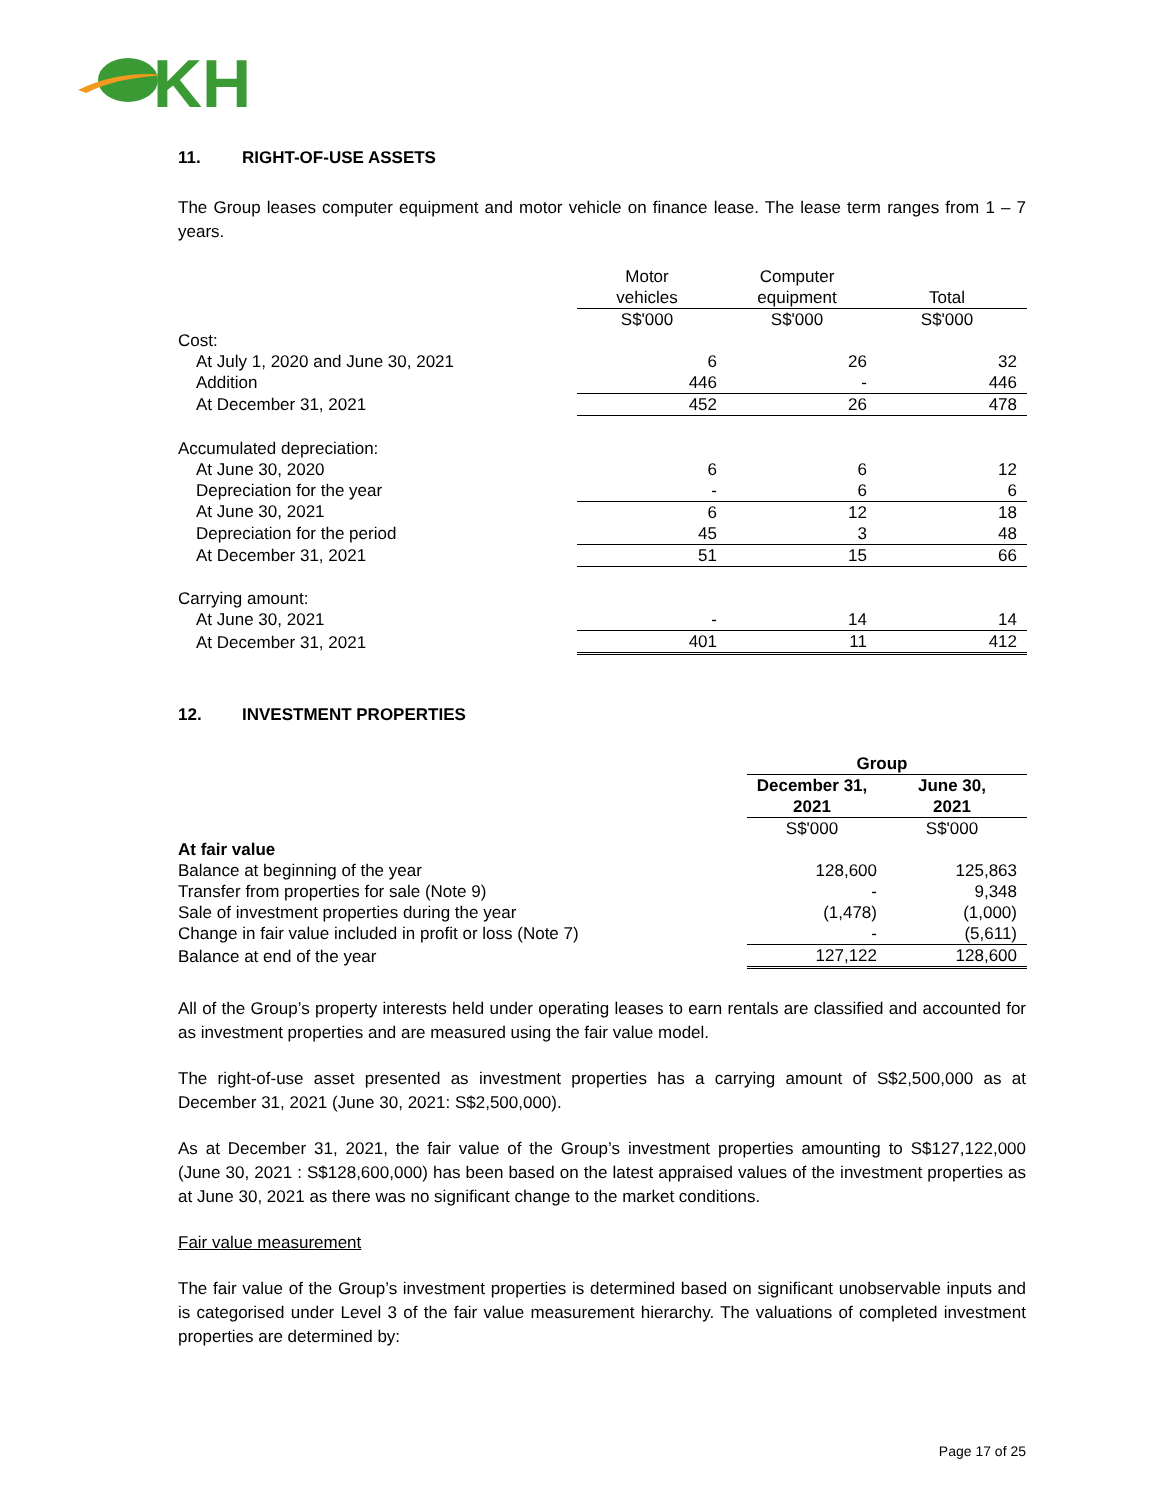KH
11. RIGHT-OF-USE ASSETS
The Group leases computer equipment and motor vehicle on finance lease. The lease term ranges from 1 – 7 years.
| | Motor vehicles | Computer equipment | Total |
| --- | --- | --- | --- |
| | S$'000 | S$'000 | S$'000 |
| Cost: | | | |
| At July 1, 2020 and June 30, 2021 | 6 | 26 | 32 |
| Addition | 446 | - | 446 |
| At December 31, 2021 | 452 | 26 | 478 |
| Accumulated depreciation: | | | |
| At June 30, 2020 | 6 | 6 | 12 |
| Depreciation for the year | - | 6 | 6 |
| At June 30, 2021 | 6 | 12 | 18 |
| Depreciation for the period | 45 | 3 | 48 |
| At December 31, 2021 | 51 | 15 | 66 |
| Carrying amount: | | | |
| At June 30, 2021 | - | 14 | 14 |
| At December 31, 2021 | 401 | 11 | 412 |
12. INVESTMENT PROPERTIES
| | Group | |
| --- | --- | --- |
| | December 31, 2021 | June 30, 2021 |
| | S$'000 | S$'000 |
| At fair value | | |
| Balance at beginning of the year | 128,600 | 125,863 |
| Transfer from properties for sale (Note 9) | - | 9,348 |
| Sale of investment properties during the year | (1,478) | (1,000) |
| Change in fair value included in profit or loss (Note 7) | - | (5,611) |
| Balance at end of the year | 127,122 | 128,600 |
All of the Group’s property interests held under operating leases to earn rentals are classified and accounted for as investment properties and are measured using the fair value model.
The right-of-use asset presented as investment properties has a carrying amount of S$2,500,000 as at December 31, 2021 (June 30, 2021: S$2,500,000).
As at December 31, 2021, the fair value of the Group’s investment properties amounting to S$127,122,000 (June 30, 2021 : S$128,600,000) has been based on the latest appraised values of the investment properties as at June 30, 2021 as there was no significant change to the market conditions.
Fair value measurement
The fair value of the Group’s investment properties is determined based on significant unobservable inputs and is categorised under Level 3 of the fair value measurement hierarchy. The valuations of completed investment properties are determined by:
Page 17 of 25